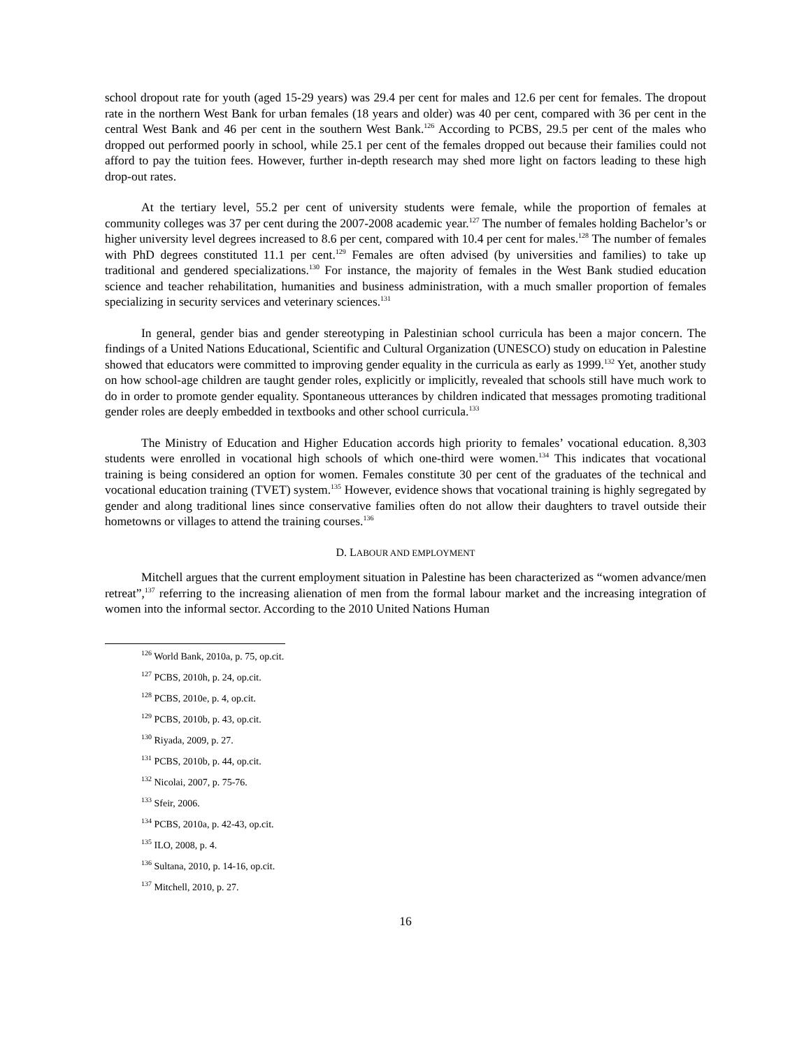school dropout rate for youth (aged 15-29 years) was 29.4 per cent for males and 12.6 per cent for females. The dropout rate in the northern West Bank for urban females (18 years and older) was 40 per cent, compared with 36 per cent in the central West Bank and 46 per cent in the southern West Bank.<sup>126</sup> According to PCBS, 29.5 per cent of the males who dropped out performed poorly in school, while 25.1 per cent of the females dropped out because their families could not afford to pay the tuition fees. However, further in-depth research may shed more light on factors leading to these high drop-out rates.
At the tertiary level, 55.2 per cent of university students were female, while the proportion of females at community colleges was 37 per cent during the 2007-2008 academic year.<sup>127</sup> The number of females holding Bachelor’s or higher university level degrees increased to 8.6 per cent, compared with 10.4 per cent for males.<sup>128</sup> The number of females with PhD degrees constituted 11.1 per cent.<sup>129</sup> Females are often advised (by universities and families) to take up traditional and gendered specializations.<sup>130</sup> For instance, the majority of females in the West Bank studied education science and teacher rehabilitation, humanities and business administration, with a much smaller proportion of females specializing in security services and veterinary sciences.<sup>131</sup>
In general, gender bias and gender stereotyping in Palestinian school curricula has been a major concern. The findings of a United Nations Educational, Scientific and Cultural Organization (UNESCO) study on education in Palestine showed that educators were committed to improving gender equality in the curricula as early as 1999.<sup>132</sup> Yet, another study on how school-age children are taught gender roles, explicitly or implicitly, revealed that schools still have much work to do in order to promote gender equality. Spontaneous utterances by children indicated that messages promoting traditional gender roles are deeply embedded in textbooks and other school curricula.<sup>133</sup>
The Ministry of Education and Higher Education accords high priority to females’ vocational education. 8,303 students were enrolled in vocational high schools of which one-third were women.<sup>134</sup> This indicates that vocational training is being considered an option for women. Females constitute 30 per cent of the graduates of the technical and vocational education training (TVET) system.<sup>135</sup> However, evidence shows that vocational training is highly segregated by gender and along traditional lines since conservative families often do not allow their daughters to travel outside their hometowns or villages to attend the training courses.<sup>136</sup>
D. LABOUR AND EMPLOYMENT
Mitchell argues that the current employment situation in Palestine has been characterized as “women advance/men retreat”,<sup>137</sup> referring to the increasing alienation of men from the formal labour market and the increasing integration of women into the informal sector. According to the 2010 United Nations Human
<sup>126</sup> World Bank, 2010a, p. 75, op.cit.
<sup>127</sup> PCBS, 2010h, p. 24, op.cit.
<sup>128</sup> PCBS, 2010e, p. 4, op.cit.
<sup>129</sup> PCBS, 2010b, p. 43, op.cit.
<sup>130</sup> Riyada, 2009, p. 27.
<sup>131</sup> PCBS, 2010b, p. 44, op.cit.
<sup>132</sup> Nicolai, 2007, p. 75-76.
<sup>133</sup> Sfeir, 2006.
<sup>134</sup> PCBS, 2010a, p. 42-43, op.cit.
<sup>135</sup> ILO, 2008, p. 4.
<sup>136</sup> Sultana, 2010, p. 14-16, op.cit.
<sup>137</sup> Mitchell, 2010, p. 27.
16